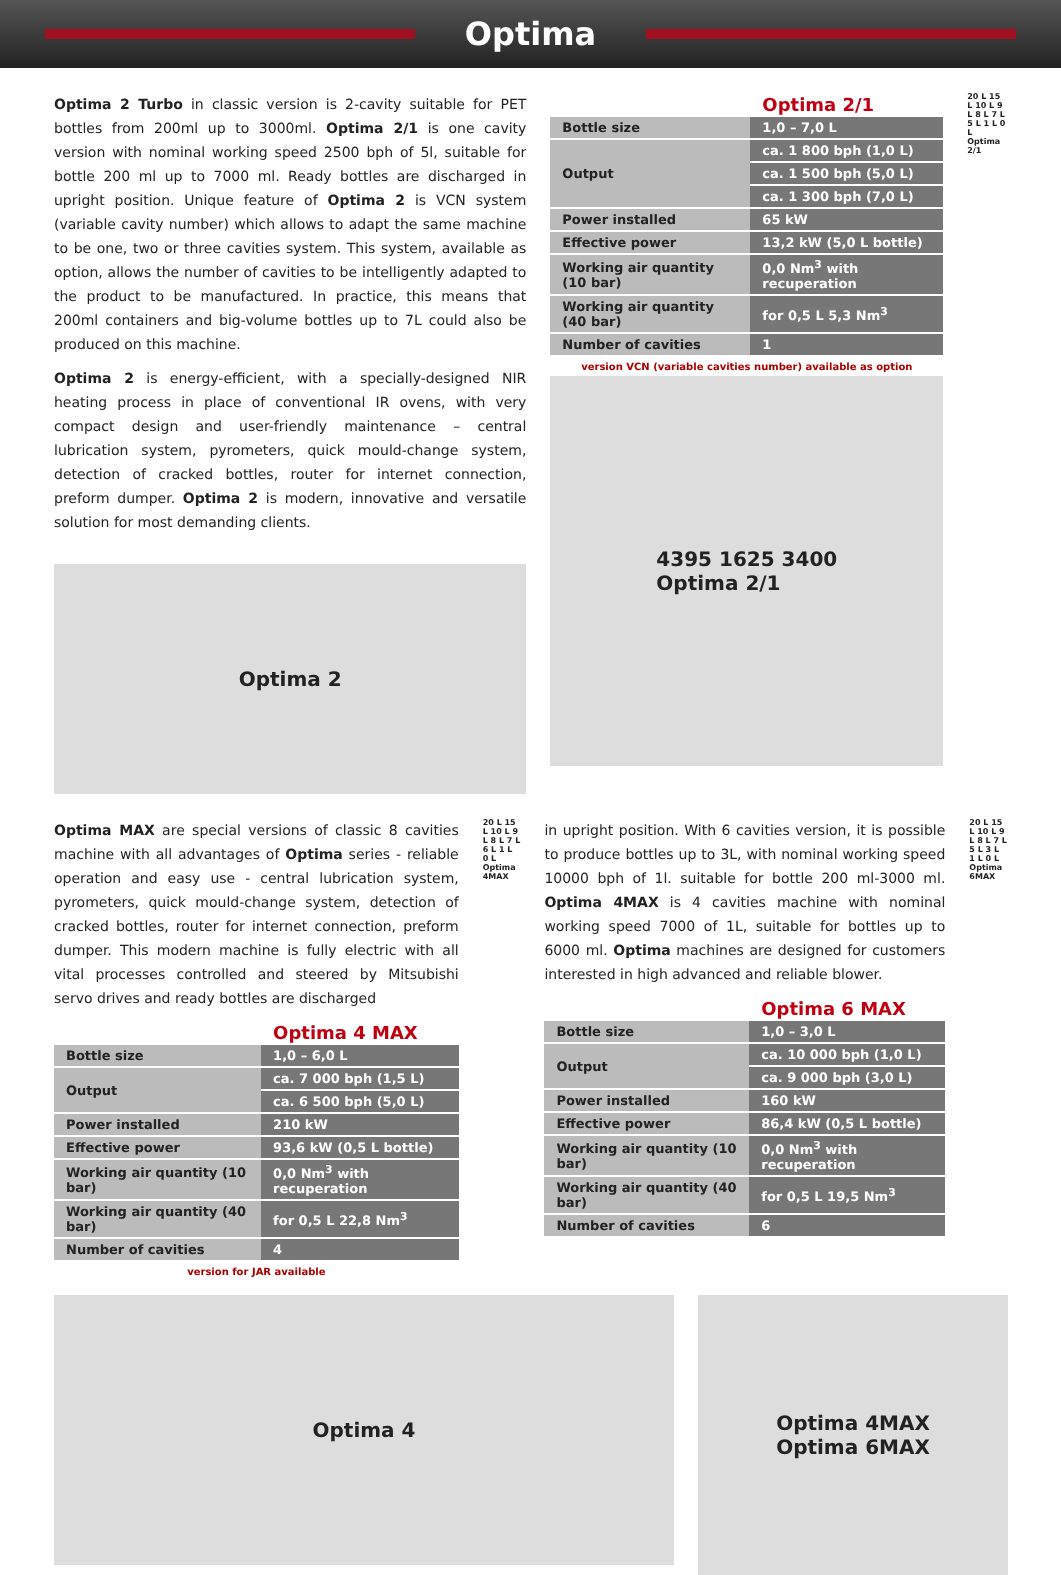Optima
Optima 2 Turbo in classic version is 2-cavity suitable for PET bottles from 200ml up to 3000ml. Optima 2/1 is one cavity version with nominal working speed 2500 bph of 5l, suitable for bottle 200 ml up to 7000 ml. Ready bottles are discharged in upright position. Unique feature of Optima 2 is VCN system (variable cavity number) which allows to adapt the same machine to be one, two or three cavities system. This system, available as option, allows the number of cavities to be intelligently adapted to the product to be manufactured. In practice, this means that 200ml containers and big-volume bottles up to 7L could also be produced on this machine.
Optima 2 is energy-efficient, with a specially-designed NIR heating process in place of conventional IR ovens, with very compact design and user-friendly maintenance – central lubrication system, pyrometers, quick mould-change system, detection of cracked bottles, router for internet connection, preform dumper. Optima 2 is modern, innovative and versatile solution for most demanding clients.
Optima 2
| | Optima 2/1 |
| --- | --- |
| Bottle size | 1,0 – 7,0 L |
| Output | ca. 1 800 bph (1,0 L) |
| | ca. 1 500 bph (5,0 L) |
| | ca. 1 300 bph (7,0 L) |
| Power installed | 65 kW |
| Effective power | 13,2 kW (5,0 L bottle) |
| Working air quantity (10 bar) | 0,0 Nm<sup>3</sup> with recuperation |
| Working air quantity (40 bar) | for 0,5 L 5,3 Nm<sup>3</sup> |
| Number of cavities | 1 |
version VCN (variable cavities number) available as option
4395 1625 3400
Optima 2/1
20 L 15 L 10 L 9 L 8 L 7 L 5 L 1 L 0 L Optima 2/1
Optima MAX are special versions of classic 8 cavities machine with all advantages of Optima series - reliable operation and easy use - central lubrication system, pyrometers, quick mould-change system, detection of cracked bottles, router for internet connection, preform dumper. This modern machine is fully electric with all vital processes controlled and steered by Mitsubishi servo drives and ready bottles are discharged
| | Optima 4 MAX |
| --- | --- |
| Bottle size | 1,0 – 6,0 L |
| Output | ca. 7 000 bph (1,5 L) |
| | ca. 6 500 bph (5,0 L) |
| Power installed | 210 kW |
| Effective power | 93,6 kW (0,5 L bottle) |
| Working air quantity (10 bar) | 0,0 Nm<sup>3</sup> with recuperation |
| Working air quantity (40 bar) | for 0,5 L 22,8 Nm<sup>3</sup> |
| Number of cavities | 4 |
version for JAR available
20 L 15 L 10 L 9 L 8 L 7 L 6 L 1 L 0 L Optima 4MAX
in upright position. With 6 cavities version, it is possible to produce bottles up to 3L, with nominal working speed 10000 bph of 1l. suitable for bottle 200 ml-3000 ml. Optima 4MAX is 4 cavities machine with nominal working speed 7000 of 1L, suitable for bottles up to 6000 ml. Optima machines are designed for customers interested in high advanced and reliable blower.
| | Optima 6 MAX |
| --- | --- |
| Bottle size | 1,0 – 3,0 L |
| Output | ca. 10 000 bph (1,0 L) |
| | ca. 9 000 bph (3,0 L) |
| Power installed | 160 kW |
| Effective power | 86,4 kW (0,5 L bottle) |
| Working air quantity (10 bar) | 0,0 Nm<sup>3</sup> with recuperation |
| Working air quantity (40 bar) | for 0,5 L 19,5 Nm<sup>3</sup> |
| Number of cavities | 6 |
20 L 15 L 10 L 9 L 8 L 7 L 5 L 3 L 1 L 0 L Optima 6MAX
Optima 4
Optima 4MAX
Optima 6MAX